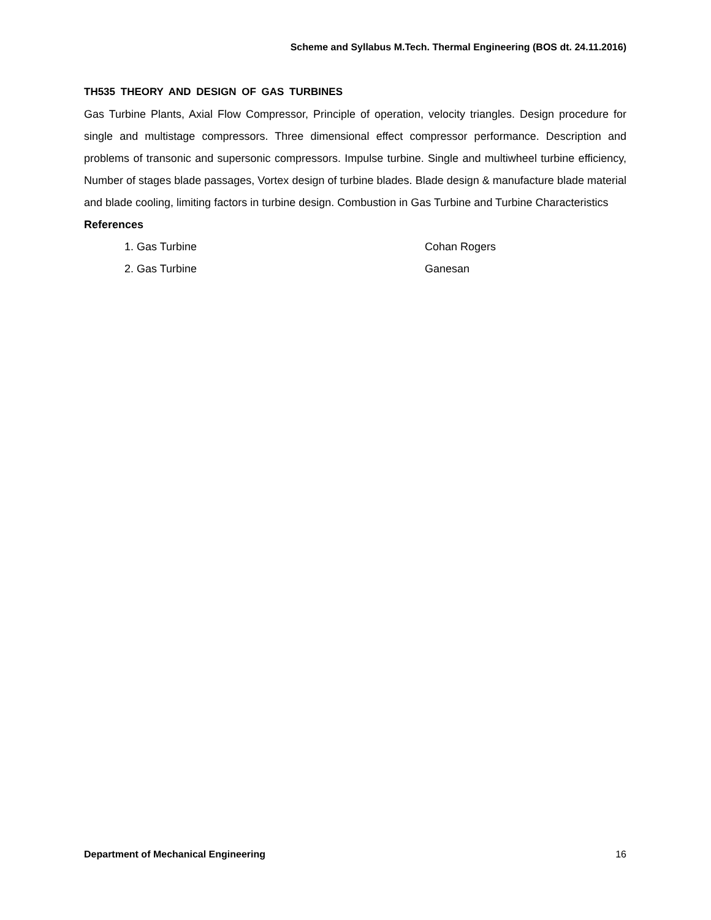Scheme and Syllabus M.Tech. Thermal Engineering (BOS dt. 24.11.2016)
TH535 THEORY AND DESIGN OF GAS TURBINES
Gas Turbine Plants, Axial Flow Compressor, Principle of operation, velocity triangles. Design procedure for single and multistage compressors. Three dimensional effect compressor performance. Description and problems of transonic and supersonic compressors. Impulse turbine. Single and multiwheel turbine efficiency, Number of stages blade passages, Vortex design of turbine blades. Blade design & manufacture blade material and blade cooling, limiting factors in turbine design. Combustion in Gas Turbine and Turbine Characteristics
References
1. Gas Turbine Cohan Rogers
2. Gas Turbine Ganesan
Department of Mechanical Engineering 16